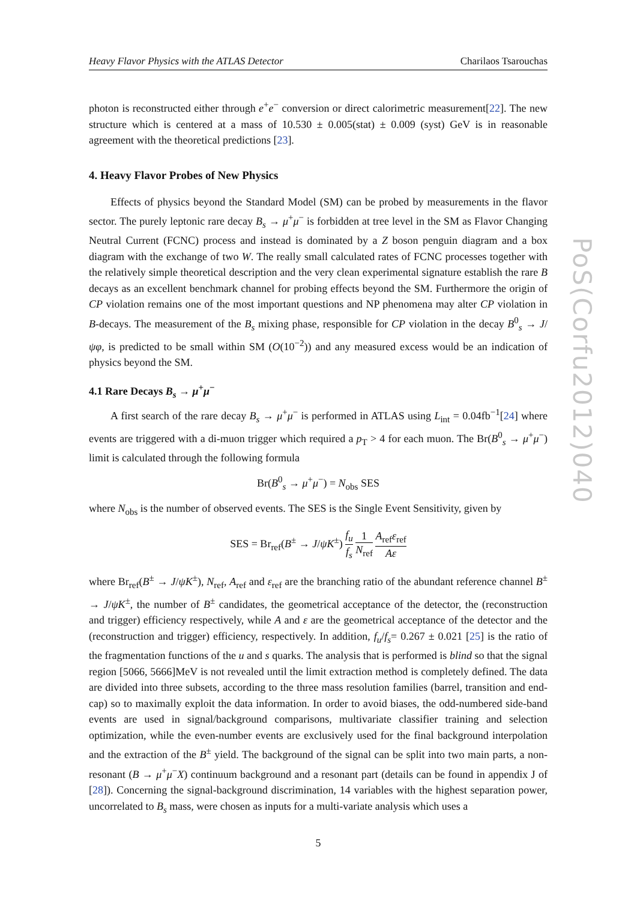Heavy Flavor Physics with the ATLAS Detector Charilaos Tsarouchas
photon is reconstructed either through e<sup>+</sup>e<sup>−</sup> conversion or direct calorimetric measurement[22]. The new structure which is centered at a mass of 10.530 ± 0.005(stat) ± 0.009 (syst) GeV is in reasonable agreement with the theoretical predictions [23].
4. Heavy Flavor Probes of New Physics
Effects of physics beyond the Standard Model (SM) can be probed by measurements in the flavor sector. The purely leptonic rare decay B<sub>s</sub> → μ<sup>+</sup>μ<sup>−</sup> is forbidden at tree level in the SM as Flavor Changing Neutral Current (FCNC) process and instead is dominated by a Z boson penguin diagram and a box diagram with the exchange of two W. The really small calculated rates of FCNC processes together with the relatively simple theoretical description and the very clean experimental signature establish the rare B decays as an excellent benchmark channel for probing effects beyond the SM. Furthermore the origin of CP violation remains one of the most important questions and NP phenomena may alter CP violation in B-decays. The measurement of the B<sub>s</sub> mixing phase, responsible for CP violation in the decay B<sup>0</sup><sub>s</sub> → J/ψφ, is predicted to be small within SM (O(10<sup>−2</sup>)) and any measured excess would be an indication of physics beyond the SM.
4.1 Rare Decays B<sub>s</sub> → μ<sup>+</sup>μ<sup>−</sup>
A first search of the rare decay B<sub>s</sub> → μ<sup>+</sup>μ<sup>−</sup> is performed in ATLAS using L<sub>int</sub> = 0.04fb<sup>−1</sup>[24] where events are triggered with a di-muon trigger which required a p<sub>T</sub> > 4 for each muon. The Br(B<sup>0</sup><sub>s</sub> → μ<sup>+</sup>μ<sup>−</sup>) limit is calculated through the following formula
Br(B<sup>0</sup><sub>s</sub> → μ<sup>+</sup>μ<sup>−</sup>) = N<sub>obs</sub> SES
where N<sub>obs</sub> is the number of observed events. The SES is the Single Event Sensitivity, given by
SES = Br<sub>ref</sub>(B<sup>±</sup> → J/ψK<sup>±</sup>) f<sub>u</sub> f<sub>s</sub> 1 N<sub>ref</sub> A<sub>ref</sub>ε<sub>ref</sub> Aε
where Br<sub>ref</sub>(B<sup>±</sup> → J/ψK<sup>±</sup>), N<sub>ref</sub>, A<sub>ref</sub> and ε<sub>ref</sub> are the branching ratio of the abundant reference channel B<sup>±</sup> → J/ψK<sup>±</sup>, the number of B<sup>±</sup> candidates, the geometrical acceptance of the detector, the (reconstruction and trigger) efficiency respectively, while A and ε are the geometrical acceptance of the detector and the (reconstruction and trigger) efficiency, respectively. In addition, f<sub>u</sub>/f<sub>s</sub>= 0.267 ± 0.021 [25] is the ratio of the fragmentation functions of the u and s quarks. The analysis that is performed is blind so that the signal region [5066, 5666]MeV is not revealed until the limit extraction method is completely defined. The data are divided into three subsets, according to the three mass resolution families (barrel, transition and end-cap) so to maximally exploit the data information. In order to avoid biases, the odd-numbered side-band events are used in signal/background comparisons, multivariate classifier training and selection optimization, while the even-number events are exclusively used for the final background interpolation and the extraction of the B<sup>±</sup> yield. The background of the signal can be split into two main parts, a non-resonant (B → μ<sup>+</sup>μ<sup>−</sup>X) continuum background and a resonant part (details can be found in appendix J of [28]). Concerning the signal-background discrimination, 14 variables with the highest separation power, uncorrelated to B<sub>s</sub> mass, were chosen as inputs for a multi-variate analysis which uses a
5
PoS(Corfu2012)040